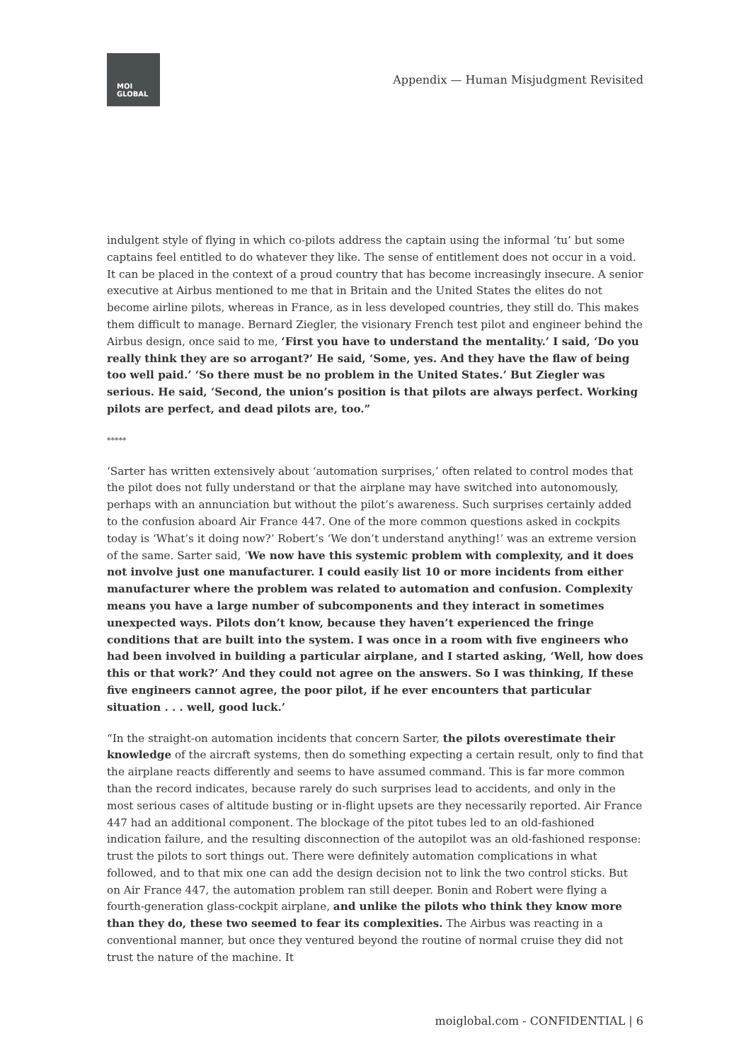MOI
GLOBAL
Appendix — Human Misjudgment Revisited
indulgent style of flying in which co-pilots address the captain using the informal ‘tu’ but some captains feel entitled to do whatever they like. The sense of entitlement does not occur in a void. It can be placed in the context of a proud country that has become increasingly insecure. A senior executive at Airbus mentioned to me that in Britain and the United States the elites do not become airline pilots, whereas in France, as in less developed countries, they still do. This makes them difficult to manage. Bernard Ziegler, the visionary French test pilot and engineer behind the Airbus design, once said to me, ‘First you have to understand the mentality.’ I said, ‘Do you really think they are so arrogant?’ He said, ‘Some, yes. And they have the flaw of being too well paid.’ ‘So there must be no problem in the United States.’ But Ziegler was serious. He said, ‘Second, the union’s position is that pilots are always perfect. Working pilots are perfect, and dead pilots are, too.”
*****
‘Sarter has written extensively about ‘automation surprises,’ often related to control modes that the pilot does not fully understand or that the airplane may have switched into autonomously, perhaps with an annunciation but without the pilot’s awareness. Such surprises certainly added to the confusion aboard Air France 447. One of the more common questions asked in cockpits today is ‘What’s it doing now?’ Robert’s ‘We don’t understand anything!’ was an extreme version of the same. Sarter said, ‘We now have this systemic problem with complexity, and it does not involve just one manufacturer. I could easily list 10 or more incidents from either manufacturer where the problem was related to automation and confusion. Complexity means you have a large number of subcomponents and they interact in sometimes unexpected ways. Pilots don’t know, because they haven’t experienced the fringe conditions that are built into the system. I was once in a room with five engineers who had been involved in building a particular airplane, and I started asking, ‘Well, how does this or that work?’ And they could not agree on the answers. So I was thinking, If these five engineers cannot agree, the poor pilot, if he ever encounters that particular situation . . . well, good luck.’
“In the straight-on automation incidents that concern Sarter, the pilots overestimate their knowledge of the aircraft systems, then do something expecting a certain result, only to find that the airplane reacts differently and seems to have assumed command. This is far more common than the record indicates, because rarely do such surprises lead to accidents, and only in the most serious cases of altitude busting or in-flight upsets are they necessarily reported. Air France 447 had an additional component. The blockage of the pitot tubes led to an old-fashioned indication failure, and the resulting disconnection of the autopilot was an old-fashioned response: trust the pilots to sort things out. There were definitely automation complications in what followed, and to that mix one can add the design decision not to link the two control sticks. But on Air France 447, the automation problem ran still deeper. Bonin and Robert were flying a fourth-generation glass-cockpit airplane, and unlike the pilots who think they know more than they do, these two seemed to fear its complexities. The Airbus was reacting in a conventional manner, but once they ventured beyond the routine of normal cruise they did not trust the nature of the machine. It
moiglobal.com - CONFIDENTIAL | 6